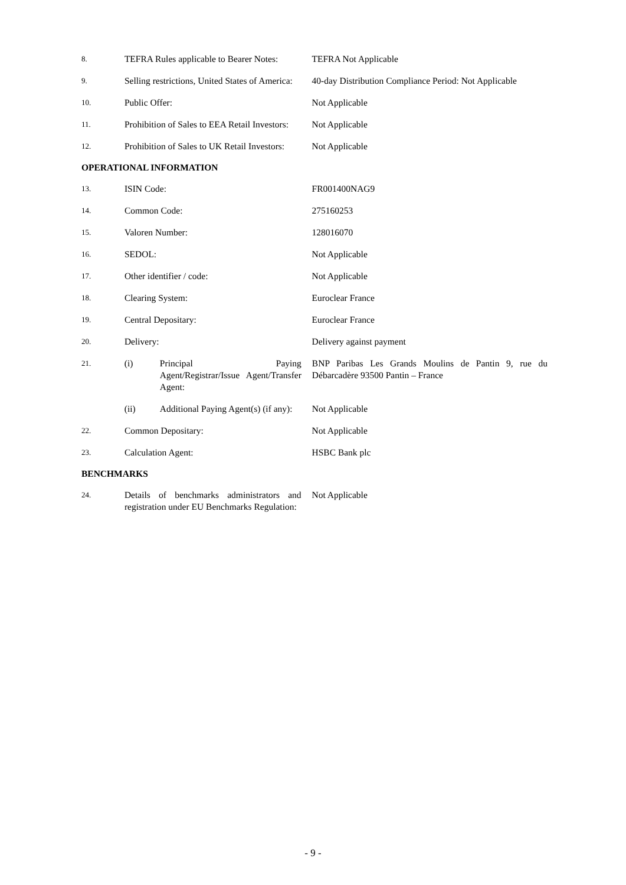8.
TEFRA Rules applicable to Bearer Notes:
TEFRA Not Applicable
9.
Selling restrictions, United States of America:
40-day Distribution Compliance Period: Not Applicable
10.
Public Offer: Not Applicable
11.
Prohibition of Sales to EEA Retail Investors:
Not Applicable
12.
Prohibition of Sales to UK Retail Investors:
Not Applicable
OPERATIONAL INFORMATION
13.
ISIN Code: FR001400NAG9
14.
Common Code: 275160253
15.
Valoren Number: 128016070
16.
SEDOL: Not Applicable
17.
Other identifier / code: Not Applicable
18.
Clearing System: Euroclear France
19.
Central Depositary: Euroclear France
20.
Delivery: Delivery against payment
21.
(i) Principal Paying Agent/Registrar/Issue Agent/Transfer Agent:
BNP Paribas Les Grands Moulins de Pantin 9, rue du Débarcadère 93500 Pantin – France
(ii) Additional Paying Agent(s) (if any):
Not Applicable
22.
Common Depositary: Not Applicable
23.
Calculation Agent: HSBC Bank plc
BENCHMARKS
24.
Details of benchmarks administrators and registration under EU Benchmarks Regulation:
Not Applicable
- 9 -